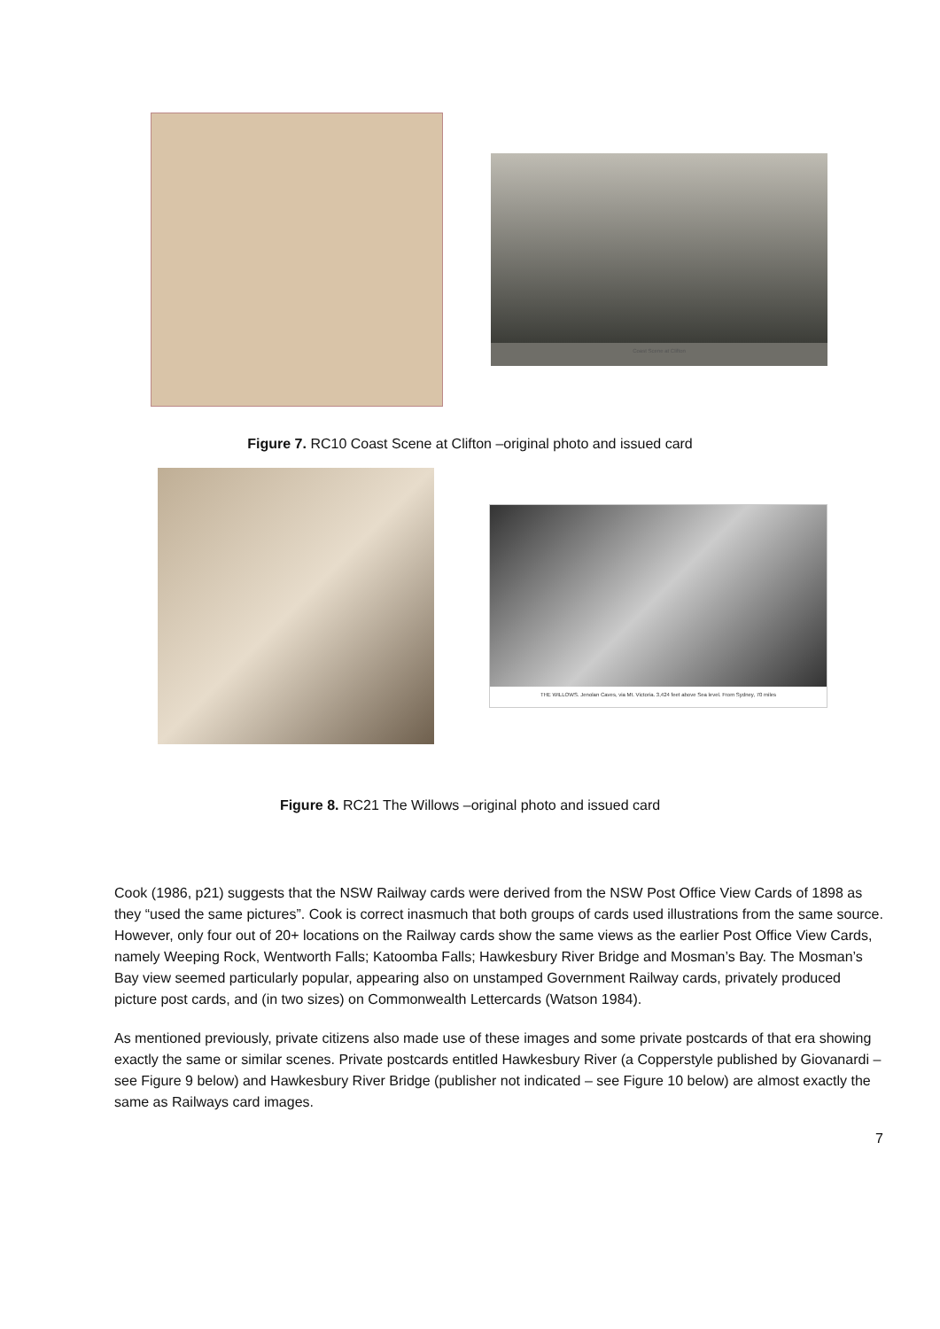Coast Scene at Clifton
Figure 7. RC10 Coast Scene at Clifton –original photo and issued card
THE WILLOWS. Jenolan Caves, via Mt. Victoria. 3,424 feet above Sea level. From Sydney, 70 miles
Figure 8. RC21 The Willows –original photo and issued card
Cook (1986, p21) suggests that the NSW Railway cards were derived from the NSW Post Office View Cards of 1898 as they “used the same pictures”. Cook is correct inasmuch that both groups of cards used illustrations from the same source. However, only four out of 20+ locations on the Railway cards show the same views as the earlier Post Office View Cards, namely Weeping Rock, Wentworth Falls; Katoomba Falls; Hawkesbury River Bridge and Mosman’s Bay. The Mosman’s Bay view seemed particularly popular, appearing also on unstamped Government Railway cards, privately produced picture post cards, and (in two sizes) on Commonwealth Lettercards (Watson 1984).
As mentioned previously, private citizens also made use of these images and some private postcards of that era showing exactly the same or similar scenes. Private postcards entitled Hawkesbury River (a Copperstyle published by Giovanardi – see Figure 9 below) and Hawkesbury River Bridge (publisher not indicated – see Figure 10 below) are almost exactly the same as Railways card images.
7